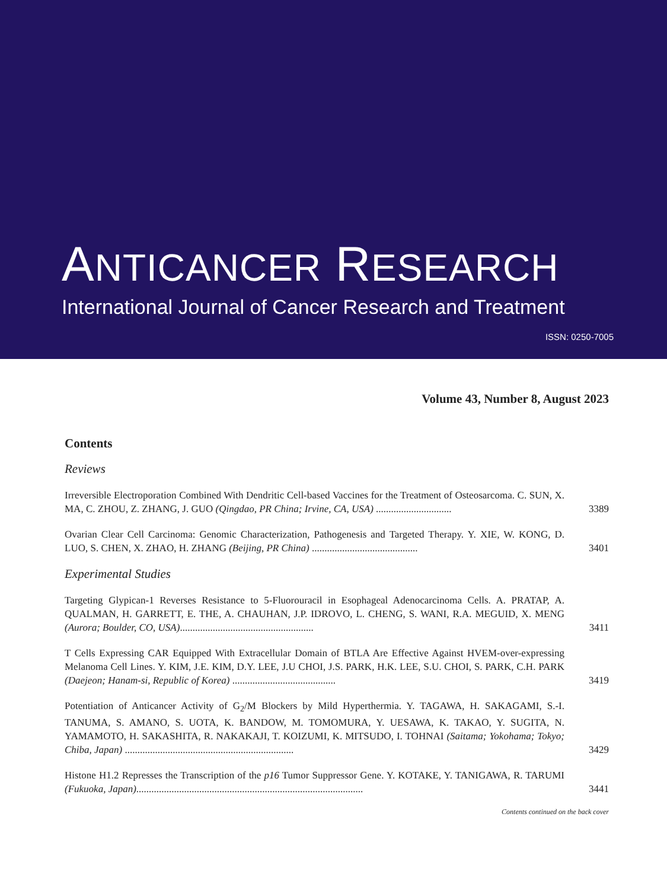ANTICANCER RESEARCH
International Journal of Cancer Research and Treatment
ISSN: 0250-7005
Volume 43, Number 8, August 2023
Contents
Reviews
Irreversible Electroporation Combined With Dendritic Cell-based Vaccines for the Treatment of Osteosarcoma. C. SUN, X. MA, C. ZHOU, Z. ZHANG, J. GUO (Qingdao, PR China; Irvine, CA, USA) ..............................
3389
Ovarian Clear Cell Carcinoma: Genomic Characterization, Pathogenesis and Targeted Therapy. Y. XIE, W. KONG, D. LUO, S. CHEN, X. ZHAO, H. ZHANG (Beijing, PR China) ..........................................
3401
Experimental Studies
Targeting Glypican-1 Reverses Resistance to 5-Fluorouracil in Esophageal Adenocarcinoma Cells. A. PRATAP, A. QUALMAN, H. GARRETT, E. THE, A. CHAUHAN, J.P. IDROVO, L. CHENG, S. WANI, R.A. MEGUID, X. MENG (Aurora; Boulder, CO, USA).....................................................
3411
T Cells Expressing CAR Equipped With Extracellular Domain of BTLA Are Effective Against HVEM-over-expressing Melanoma Cell Lines. Y. KIM, J.E. KIM, D.Y. LEE, J.U CHOI, J.S. PARK, H.K. LEE, S.U. CHOI, S. PARK, C.H. PARK (Daejeon; Hanam-si, Republic of Korea) .........................................
3419
Potentiation of Anticancer Activity of G<sub>2</sub>/M Blockers by Mild Hyperthermia. Y. TAGAWA, H. SAKAGAMI, S.-I. TANUMA, S. AMANO, S. UOTA, K. BANDOW, M. TOMOMURA, Y. UESAWA, K. TAKAO, Y. SUGITA, N. YAMAMOTO, H. SAKASHITA, R. NAKAKAJI, T. KOIZUMI, K. MITSUDO, I. TOHNAI (Saitama; Yokohama; Tokyo; Chiba, Japan) ...................................................................
3429
Histone H1.2 Represses the Transcription of the p16 Tumor Suppressor Gene. Y. KOTAKE, Y. TANIGAWA, R. TARUMI (Fukuoka, Japan)..........................................................................................
3441
Contents continued on the back cover